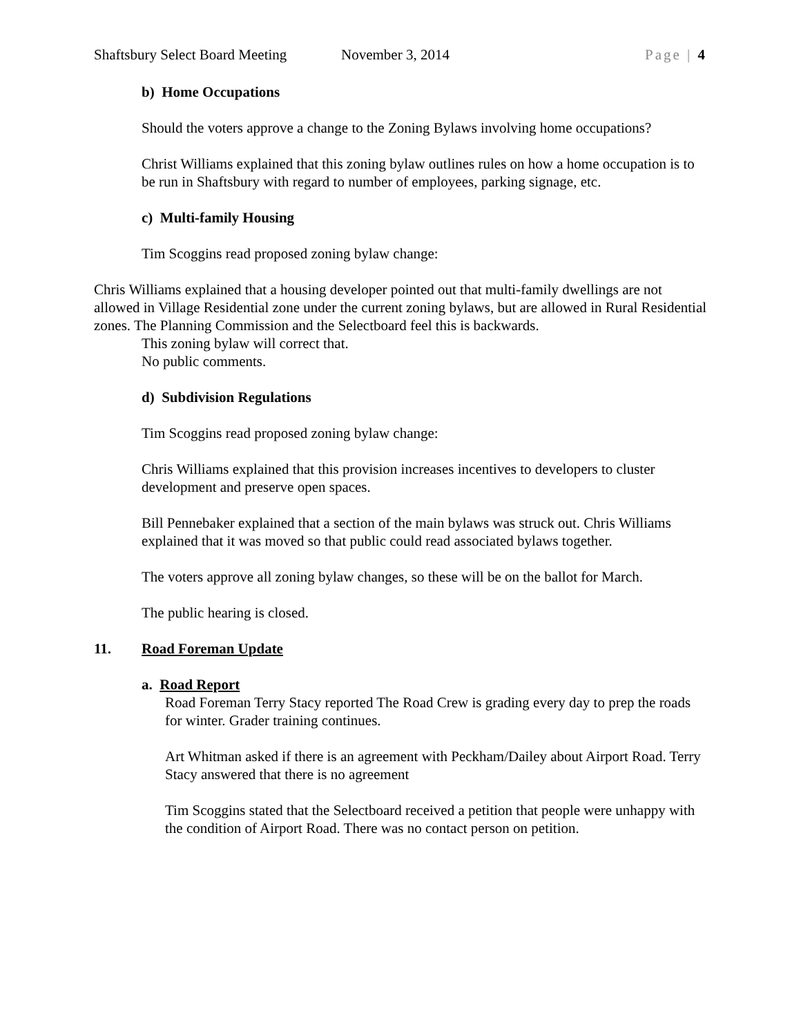Shaftsbury Select Board Meeting November 3, 2014 Page | 4
b) Home Occupations
Should the voters approve a change to the Zoning Bylaws involving home occupations?
Christ Williams explained that this zoning bylaw outlines rules on how a home occupation is to be run in Shaftsbury with regard to number of employees, parking signage, etc.
c) Multi-family Housing
Tim Scoggins read proposed zoning bylaw change:
Chris Williams explained that a housing developer pointed out that multi-family dwellings are not allowed in Village Residential zone under the current zoning bylaws, but are allowed in Rural Residential zones. The Planning Commission and the Selectboard feel this is backwards.
This zoning bylaw will correct that.
No public comments.
d) Subdivision Regulations
Tim Scoggins read proposed zoning bylaw change:
Chris Williams explained that this provision increases incentives to developers to cluster development and preserve open spaces.
Bill Pennebaker explained that a section of the main bylaws was struck out. Chris Williams explained that it was moved so that public could read associated bylaws together.
The voters approve all zoning bylaw changes, so these will be on the ballot for March.
The public hearing is closed.
11. Road Foreman Update
a. Road Report
Road Foreman Terry Stacy reported The Road Crew is grading every day to prep the roads for winter. Grader training continues.
Art Whitman asked if there is an agreement with Peckham/Dailey about Airport Road. Terry Stacy answered that there is no agreement
Tim Scoggins stated that the Selectboard received a petition that people were unhappy with the condition of Airport Road. There was no contact person on petition.